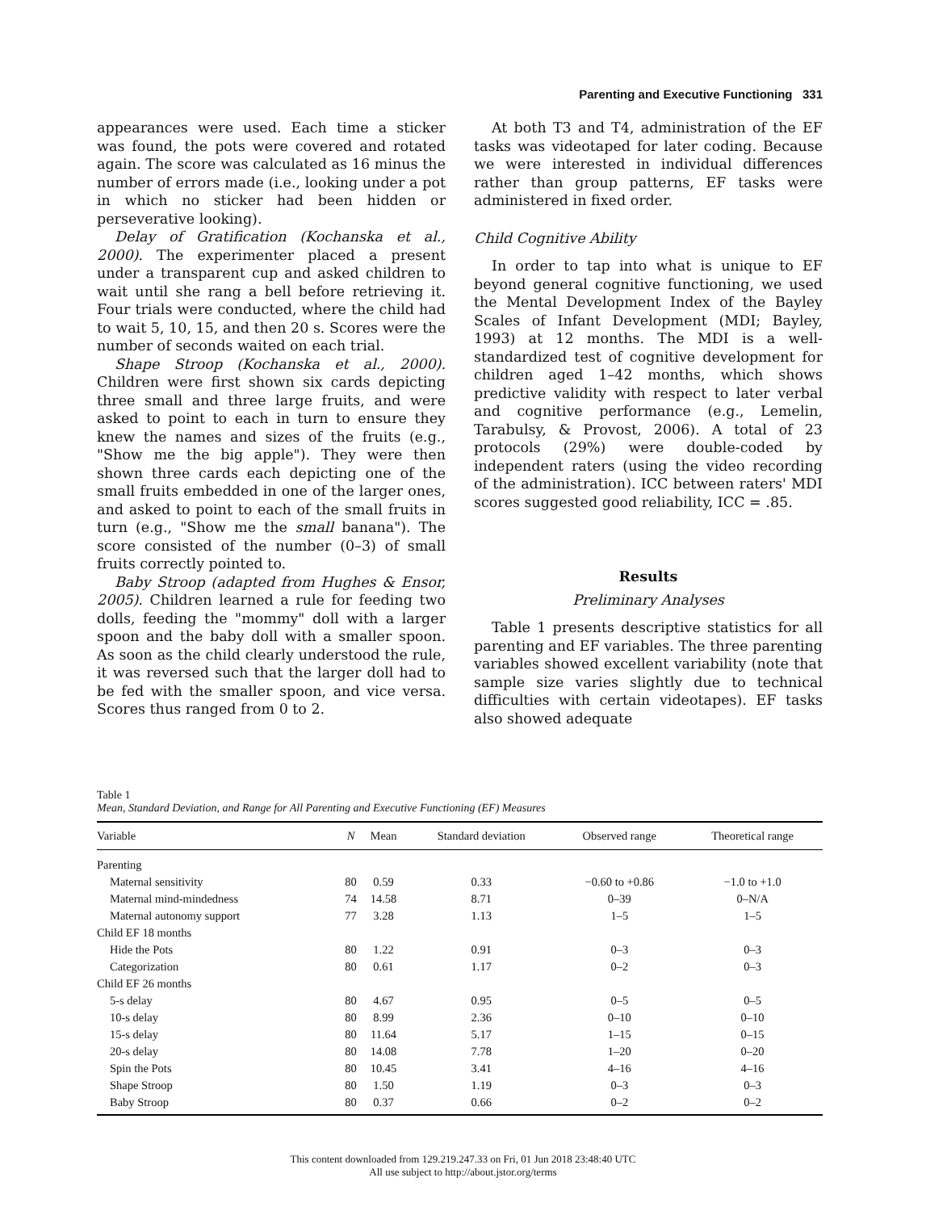Parenting and Executive Functioning 331
appearances were used. Each time a sticker was found, the pots were covered and rotated again. The score was calculated as 16 minus the number of errors made (i.e., looking under a pot in which no sticker had been hidden or perseverative looking).
Delay of Gratification (Kochanska et al., 2000). The experimenter placed a present under a transparent cup and asked children to wait until she rang a bell before retrieving it. Four trials were conducted, where the child had to wait 5, 10, 15, and then 20 s. Scores were the number of seconds waited on each trial.
Shape Stroop (Kochanska et al., 2000). Children were first shown six cards depicting three small and three large fruits, and were asked to point to each in turn to ensure they knew the names and sizes of the fruits (e.g., "Show me the big apple"). They were then shown three cards each depicting one of the small fruits embedded in one of the larger ones, and asked to point to each of the small fruits in turn (e.g., "Show me the small banana"). The score consisted of the number (0–3) of small fruits correctly pointed to.
Baby Stroop (adapted from Hughes & Ensor, 2005). Children learned a rule for feeding two dolls, feeding the "mommy" doll with a larger spoon and the baby doll with a smaller spoon. As soon as the child clearly understood the rule, it was reversed such that the larger doll had to be fed with the smaller spoon, and vice versa. Scores thus ranged from 0 to 2.
At both T3 and T4, administration of the EF tasks was videotaped for later coding. Because we were interested in individual differences rather than group patterns, EF tasks were administered in fixed order.
Child Cognitive Ability
In order to tap into what is unique to EF beyond general cognitive functioning, we used the Mental Development Index of the Bayley Scales of Infant Development (MDI; Bayley, 1993) at 12 months. The MDI is a well-standardized test of cognitive development for children aged 1–42 months, which shows predictive validity with respect to later verbal and cognitive performance (e.g., Lemelin, Tarabulsy, & Provost, 2006). A total of 23 protocols (29%) were double-coded by independent raters (using the video recording of the administration). ICC between raters' MDI scores suggested good reliability, ICC = .85.
Results
Preliminary Analyses
Table 1 presents descriptive statistics for all parenting and EF variables. The three parenting variables showed excellent variability (note that sample size varies slightly due to technical difficulties with certain videotapes). EF tasks also showed adequate
Table 1
Mean, Standard Deviation, and Range for All Parenting and Executive Functioning (EF) Measures
| Variable | N | Mean | Standard deviation | Observed range | Theoretical range |
| --- | --- | --- | --- | --- | --- |
| Parenting | | | | | |
| Maternal sensitivity | 80 | 0.59 | 0.33 | −0.60 to +0.86 | −1.0 to +1.0 |
| Maternal mind-mindedness | 74 | 14.58 | 8.71 | 0–39 | 0–N/A |
| Maternal autonomy support | 77 | 3.28 | 1.13 | 1–5 | 1–5 |
| Child EF 18 months | | | | | |
| Hide the Pots | 80 | 1.22 | 0.91 | 0–3 | 0–3 |
| Categorization | 80 | 0.61 | 1.17 | 0–2 | 0–3 |
| Child EF 26 months | | | | | |
| 5-s delay | 80 | 4.67 | 0.95 | 0–5 | 0–5 |
| 10-s delay | 80 | 8.99 | 2.36 | 0–10 | 0–10 |
| 15-s delay | 80 | 11.64 | 5.17 | 1–15 | 0–15 |
| 20-s delay | 80 | 14.08 | 7.78 | 1–20 | 0–20 |
| Spin the Pots | 80 | 10.45 | 3.41 | 4–16 | 4–16 |
| Shape Stroop | 80 | 1.50 | 1.19 | 0–3 | 0–3 |
| Baby Stroop | 80 | 0.37 | 0.66 | 0–2 | 0–2 |
This content downloaded from 129.219.247.33 on Fri, 01 Jun 2018 23:48:40 UTC
All use subject to http://about.jstor.org/terms